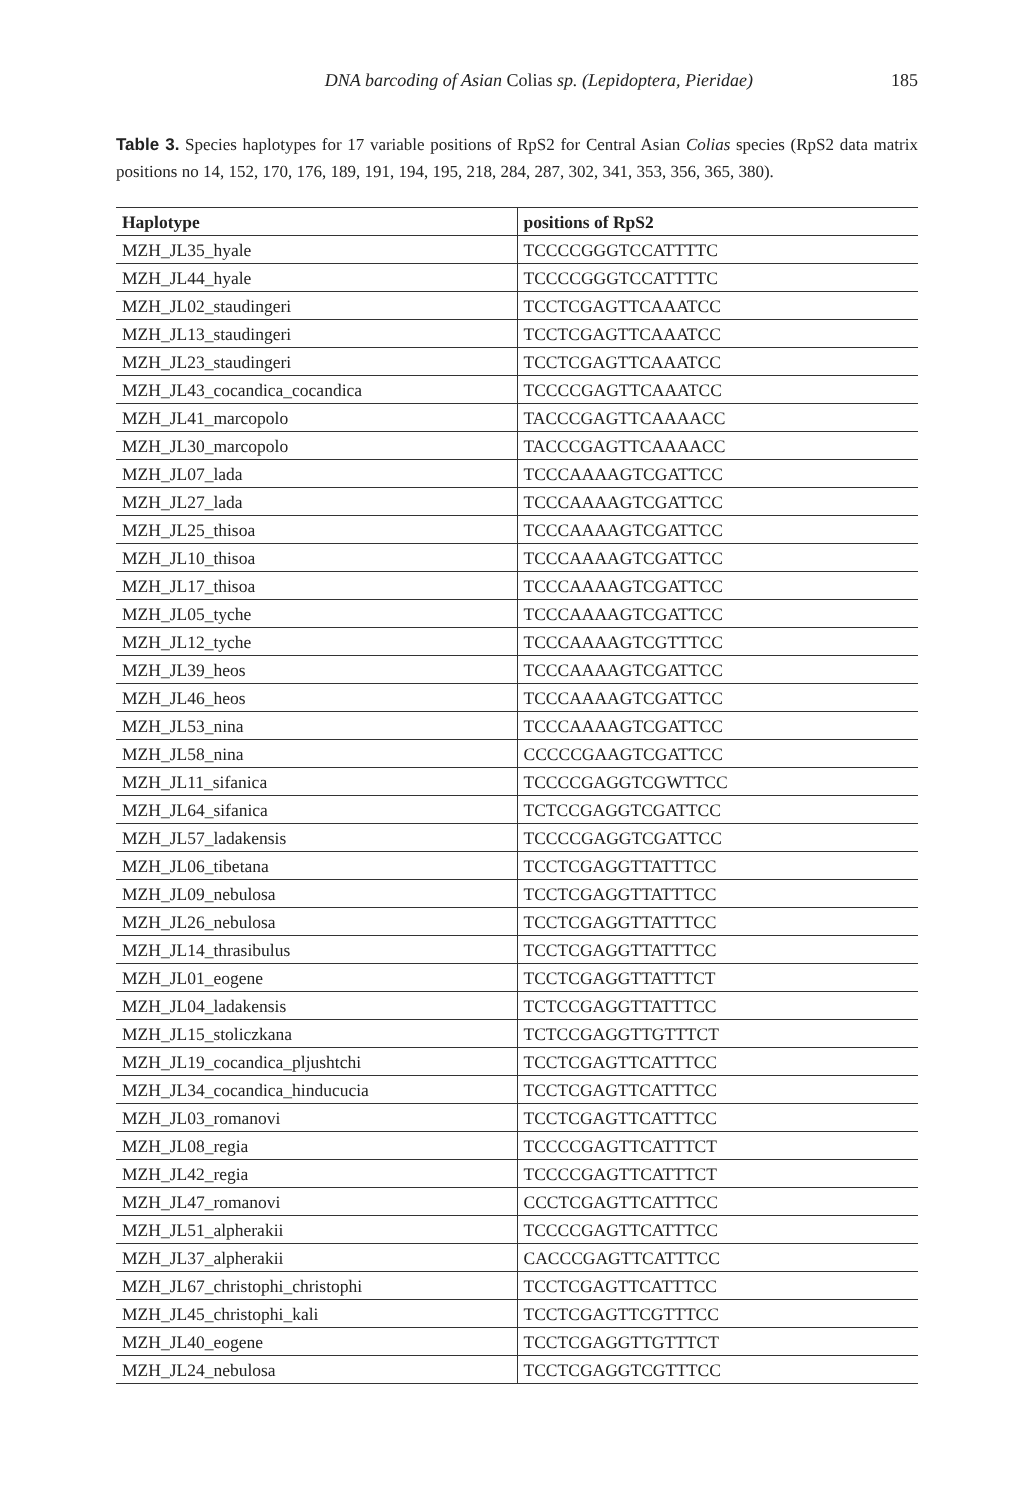DNA barcoding of Asian Colias sp. (Lepidoptera, Pieridae) 185
Table 3. Species haplotypes for 17 variable positions of RpS2 for Central Asian Colias species (RpS2 data matrix positions no 14, 152, 170, 176, 189, 191, 194, 195, 218, 284, 287, 302, 341, 353, 356, 365, 380).
| Haplotype | positions of RpS2 |
| --- | --- |
| MZH_JL35_hyale | TCCCCGGGTCCATTTTC |
| MZH_JL44_hyale | TCCCCGGGTCCATTTTC |
| MZH_JL02_staudingeri | TCCTCGAGTTCAAATCC |
| MZH_JL13_staudingeri | TCCTCGAGTTCAAATCC |
| MZH_JL23_staudingeri | TCCTCGAGTTCAAATCC |
| MZH_JL43_cocandica_cocandica | TCCCCGAGTTCAAATCC |
| MZH_JL41_marcopolo | TACCCGAGTTCAAAACC |
| MZH_JL30_marcopolo | TACCCGAGTTCAAAACC |
| MZH_JL07_lada | TCCCAAAAGTCGATTCC |
| MZH_JL27_lada | TCCCAAAAGTCGATTCC |
| MZH_JL25_thisoa | TCCCAAAAGTCGATTCC |
| MZH_JL10_thisoa | TCCCAAAAGTCGATTCC |
| MZH_JL17_thisoa | TCCCAAAAGTCGATTCC |
| MZH_JL05_tyche | TCCCAAAAGTCGATTCC |
| MZH_JL12_tyche | TCCCAAAAGTCGTTTCC |
| MZH_JL39_heos | TCCCAAAAGTCGATTCC |
| MZH_JL46_heos | TCCCAAAAGTCGATTCC |
| MZH_JL53_nina | TCCCAAAAGTCGATTCC |
| MZH_JL58_nina | CCCCCGAAGTCGATTCC |
| MZH_JL11_sifanica | TCCCCGAGGTCGWTTCC |
| MZH_JL64_sifanica | TCTCCGAGGTCGATTCC |
| MZH_JL57_ladakensis | TCCCCGAGGTCGATTCC |
| MZH_JL06_tibetana | TCCTCGAGGTTATTTCC |
| MZH_JL09_nebulosa | TCCTCGAGGTTATTTCC |
| MZH_JL26_nebulosa | TCCTCGAGGTTATTTCC |
| MZH_JL14_thrasibulus | TCCTCGAGGTTATTTCC |
| MZH_JL01_eogene | TCCTCGAGGTTATTTCT |
| MZH_JL04_ladakensis | TCTCCGAGGTTATTTCC |
| MZH_JL15_stoliczkana | TCTCCGAGGTTGTTTCT |
| MZH_JL19_cocandica_pljushtchi | TCCTCGAGTTCATTTCC |
| MZH_JL34_cocandica_hinducucia | TCCTCGAGTTCATTTCC |
| MZH_JL03_romanovi | TCCTCGAGTTCATTTCC |
| MZH_JL08_regia | TCCCCGAGTTCATTTCT |
| MZH_JL42_regia | TCCCCGAGTTCATTTCT |
| MZH_JL47_romanovi | CCCTCGAGTTCATTTCC |
| MZH_JL51_alpherakii | TCCCCGAGTTCATTTCC |
| MZH_JL37_alpherakii | CACCCGAGTTCATTTCC |
| MZH_JL67_christophi_christophi | TCCTCGAGTTCATTTCC |
| MZH_JL45_christophi_kali | TCCTCGAGTTCGTTTCC |
| MZH_JL40_eogene | TCCTCGAGGTTGTTTCT |
| MZH_JL24_nebulosa | TCCTCGAGGTCGTTTCC |